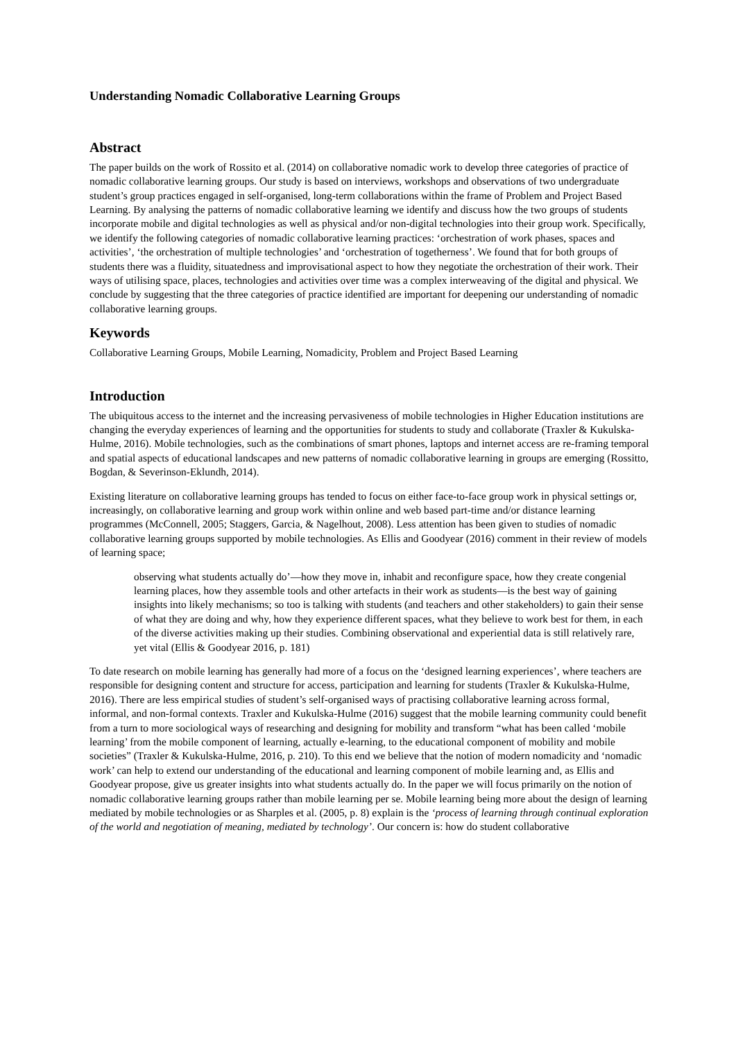Understanding Nomadic Collaborative Learning Groups
Abstract
The paper builds on the work of Rossito et al. (2014) on collaborative nomadic work to develop three categories of practice of nomadic collaborative learning groups. Our study is based on interviews, workshops and observations of two undergraduate student’s group practices engaged in self-organised, long-term collaborations within the frame of Problem and Project Based Learning. By analysing the patterns of nomadic collaborative learning we identify and discuss how the two groups of students incorporate mobile and digital technologies as well as physical and/or non-digital technologies into their group work. Specifically, we identify the following categories of nomadic collaborative learning practices: ‘orchestration of work phases, spaces and activities’, ‘the orchestration of multiple technologies’ and ‘orchestration of togetherness’. We found that for both groups of students there was a fluidity, situatedness and improvisational aspect to how they negotiate the orchestration of their work. Their ways of utilising space, places, technologies and activities over time was a complex interweaving of the digital and physical. We conclude by suggesting that the three categories of practice identified are important for deepening our understanding of nomadic collaborative learning groups.
Keywords
Collaborative Learning Groups, Mobile Learning, Nomadicity, Problem and Project Based Learning
Introduction
The ubiquitous access to the internet and the increasing pervasiveness of mobile technologies in Higher Education institutions are changing the everyday experiences of learning and the opportunities for students to study and collaborate (Traxler & Kukulska-Hulme, 2016). Mobile technologies, such as the combinations of smart phones, laptops and internet access are re-framing temporal and spatial aspects of educational landscapes and new patterns of nomadic collaborative learning in groups are emerging (Rossitto, Bogdan, & Severinson-Eklundh, 2014).
Existing literature on collaborative learning groups has tended to focus on either face-to-face group work in physical settings or, increasingly, on collaborative learning and group work within online and web based part-time and/or distance learning programmes (McConnell, 2005; Staggers, Garcia, & Nagelhout, 2008). Less attention has been given to studies of nomadic collaborative learning groups supported by mobile technologies. As Ellis and Goodyear (2016) comment in their review of models of learning space;
observing what students actually do’—how they move in, inhabit and reconfigure space, how they create congenial learning places, how they assemble tools and other artefacts in their work as students—is the best way of gaining insights into likely mechanisms; so too is talking with students (and teachers and other stakeholders) to gain their sense of what they are doing and why, how they experience different spaces, what they believe to work best for them, in each of the diverse activities making up their studies. Combining observational and experiential data is still relatively rare, yet vital (Ellis & Goodyear 2016, p. 181)
To date research on mobile learning has generally had more of a focus on the ‘designed learning experiences’, where teachers are responsible for designing content and structure for access, participation and learning for students (Traxler & Kukulska-Hulme, 2016). There are less empirical studies of student’s self-organised ways of practising collaborative learning across formal, informal, and non-formal contexts. Traxler and Kukulska-Hulme (2016) suggest that the mobile learning community could benefit from a turn to more sociological ways of researching and designing for mobility and transform “what has been called ‘mobile learning’ from the mobile component of learning, actually e-learning, to the educational component of mobility and mobile societies” (Traxler & Kukulska-Hulme, 2016, p. 210). To this end we believe that the notion of modern nomadicity and ‘nomadic work’ can help to extend our understanding of the educational and learning component of mobile learning and, as Ellis and Goodyear propose, give us greater insights into what students actually do. In the paper we will focus primarily on the notion of nomadic collaborative learning groups rather than mobile learning per se. Mobile learning being more about the design of learning mediated by mobile technologies or as Sharples et al. (2005, p. 8) explain is the ‘process of learning through continual exploration of the world and negotiation of meaning, mediated by technology’. Our concern is: how do student collaborative